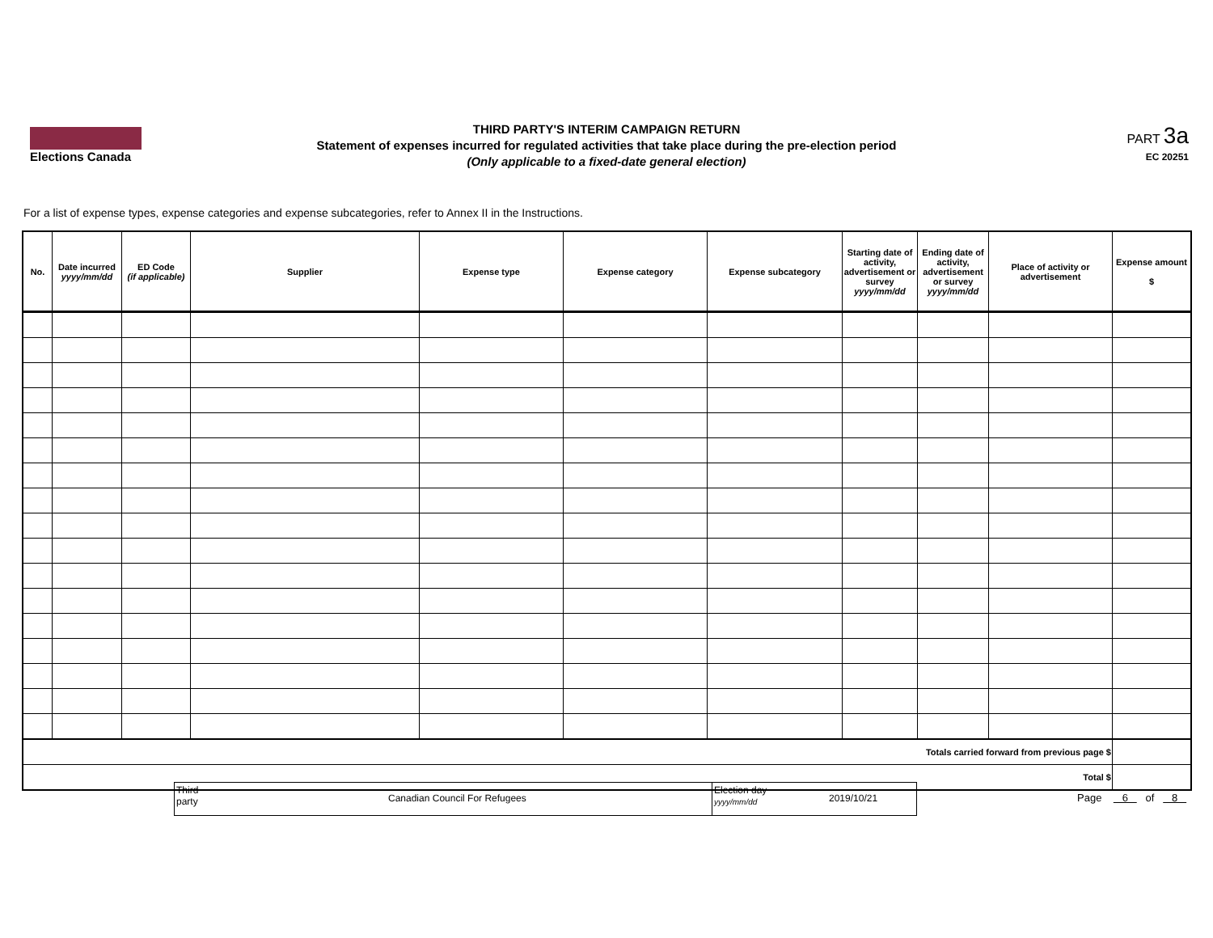Elections Canada
THIRD PARTY'S INTERIM CAMPAIGN RETURN
Statement of expenses incurred for regulated activities that take place during the pre-election period
(Only applicable to a fixed-date general election)
PART 3a
EC 20251
For a list of expense types, expense categories and expense subcategories, refer to Annex II in the Instructions.
| No. | Date incurred yyyy/mm/dd | ED Code (if applicable) | Supplier | Expense type | Expense category | Expense subcategory | Starting date of activity, advertisement or survey yyyy/mm/dd | Ending date of activity, advertisement or survey yyyy/mm/dd | Place of activity or advertisement | Expense amount $ |
| --- | --- | --- | --- | --- | --- | --- | --- | --- | --- | --- |
| Totals carried forward from previous page $ | | | | | | | | | | |
| Total $ | | | | | | | | | | |
Third
party
Canadian Council For Refugees
Election day
yyyy/mm/dd
2019/10/21
Page 6 of 8